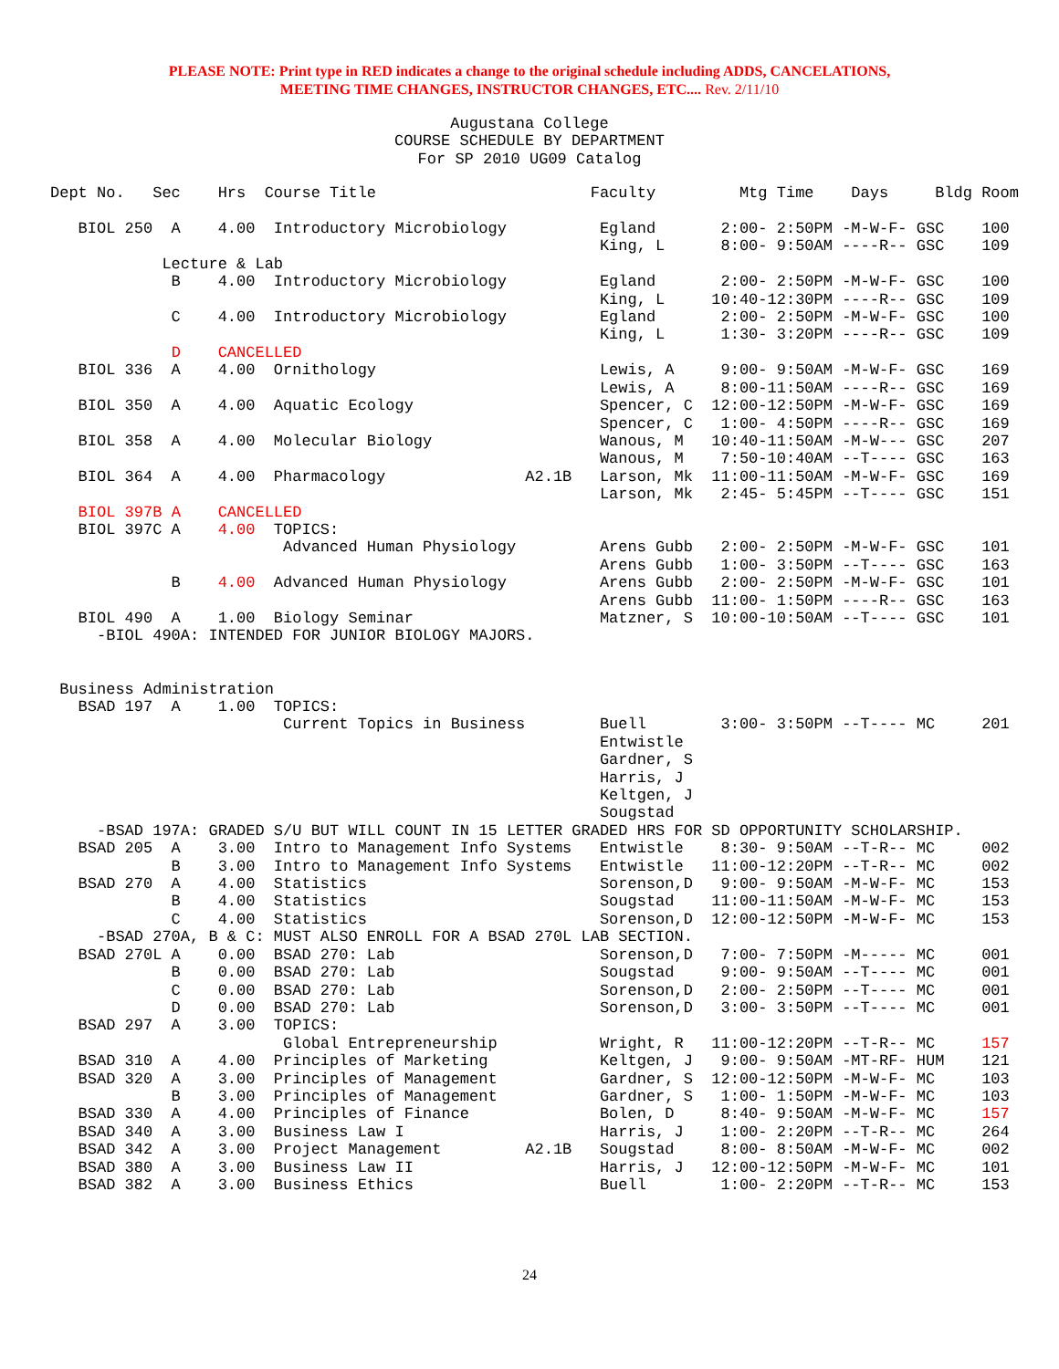PLEASE NOTE: Print type in RED indicates a change to the original schedule including ADDS, CANCELATIONS,
MEETING TIME CHANGES, INSTRUCTOR CHANGES, ETC.... Rev. 2/11/10
Augustana College
COURSE SCHEDULE BY DEPARTMENT
For SP 2010 UG09 Catalog
Dept No.   Sec    Hrs  Course Title                       Faculty         Mtg Time    Days     Bldg Room

   BIOL 250  A    4.00  Introductory Microbiology          Egland       2:00- 2:50PM -M-W-F- GSC    100
                                                           King, L      8:00- 9:50AM ----R-- GSC    109
            Lecture & Lab
             B    4.00  Introductory Microbiology          Egland       2:00- 2:50PM -M-W-F- GSC    100
                                                           King, L     10:40-12:30PM ----R-- GSC    109
             C    4.00  Introductory Microbiology          Egland       2:00- 2:50PM -M-W-F- GSC    100
                                                           King, L      1:30- 3:20PM ----R-- GSC    109
             D    CANCELLED
   BIOL 336  A    4.00  Ornithology                        Lewis, A     9:00- 9:50AM -M-W-F- GSC    169
                                                           Lewis, A     8:00-11:50AM ----R-- GSC    169
   BIOL 350  A    4.00  Aquatic Ecology                    Spencer, C  12:00-12:50PM -M-W-F- GSC    169
                                                           Spencer, C   1:00- 4:50PM ----R-- GSC    169
   BIOL 358  A    4.00  Molecular Biology                  Wanous, M   10:40-11:50AM -M-W--- GSC    207
                                                           Wanous, M    7:50-10:40AM --T---- GSC    163
   BIOL 364  A    4.00  Pharmacology               A2.1B   Larson, Mk  11:00-11:50AM -M-W-F- GSC    169
                                                           Larson, Mk   2:45- 5:45PM --T---- GSC    151
   BIOL 397B A    CANCELLED
   BIOL 397C A    4.00  TOPICS:
                         Advanced Human Physiology         Arens Gubb   2:00- 2:50PM -M-W-F- GSC    101
                                                           Arens Gubb   1:00- 3:50PM --T---- GSC    163
             B    4.00  Advanced Human Physiology          Arens Gubb   2:00- 2:50PM -M-W-F- GSC    101
                                                           Arens Gubb  11:00- 1:50PM ----R-- GSC    163
   BIOL 490  A    1.00  Biology Seminar                    Matzner, S  10:00-10:50AM --T---- GSC    101
     -BIOL 490A: INTENDED FOR JUNIOR BIOLOGY MAJORS.


 Business Administration
   BSAD 197  A    1.00  TOPICS:
                         Current Topics in Business        Buell        3:00- 3:50PM --T---- MC     201
                                                           Entwistle
                                                           Gardner, S
                                                           Harris, J
                                                           Keltgen, J
                                                           Sougstad
     -BSAD 197A: GRADED S/U BUT WILL COUNT IN 15 LETTER GRADED HRS FOR SD OPPORTUNITY SCHOLARSHIP.
   BSAD 205  A    3.00  Intro to Management Info Systems   Entwistle    8:30- 9:50AM --T-R-- MC     002
             B    3.00  Intro to Management Info Systems   Entwistle   11:00-12:20PM --T-R-- MC     002
   BSAD 270  A    4.00  Statistics                         Sorenson,D   9:00- 9:50AM -M-W-F- MC     153
             B    4.00  Statistics                         Sougstad    11:00-11:50AM -M-W-F- MC     153
             C    4.00  Statistics                         Sorenson,D  12:00-12:50PM -M-W-F- MC     153
     -BSAD 270A, B & C: MUST ALSO ENROLL FOR A BSAD 270L LAB SECTION.
   BSAD 270L A    0.00  BSAD 270: Lab                      Sorenson,D   7:00- 7:50PM -M----- MC     001
             B    0.00  BSAD 270: Lab                      Sougstad     9:00- 9:50AM --T---- MC     001
             C    0.00  BSAD 270: Lab                      Sorenson,D   2:00- 2:50PM --T---- MC     001
             D    0.00  BSAD 270: Lab                      Sorenson,D   3:00- 3:50PM --T---- MC     001
   BSAD 297  A    3.00  TOPICS:
                         Global Entrepreneurship           Wright, R   11:00-12:20PM --T-R-- MC     157
   BSAD 310  A    4.00  Principles of Marketing            Keltgen, J   9:00- 9:50AM -MT-RF- HUM    121
   BSAD 320  A    3.00  Principles of Management           Gardner, S  12:00-12:50PM -M-W-F- MC     103
             B    3.00  Principles of Management           Gardner, S   1:00- 1:50PM -M-W-F- MC     103
   BSAD 330  A    4.00  Principles of Finance              Bolen, D     8:40- 9:50AM -M-W-F- MC     157
   BSAD 340  A    3.00  Business Law I                     Harris, J    1:00- 2:20PM --T-R-- MC     264
   BSAD 342  A    3.00  Project Management         A2.1B   Sougstad     8:00- 8:50AM -M-W-F- MC     002
   BSAD 380  A    3.00  Business Law II                    Harris, J   12:00-12:50PM -M-W-F- MC     101
   BSAD 382  A    3.00  Business Ethics                    Buell        1:00- 2:20PM --T-R-- MC     153
24